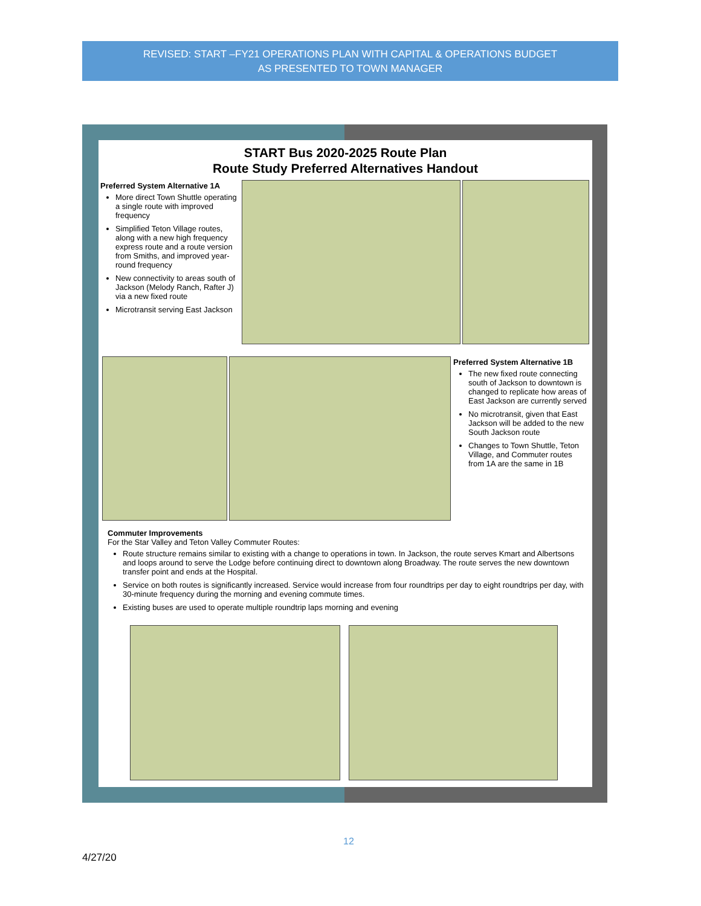REVISED: START –FY21 OPERATIONS PLAN WITH CAPITAL & OPERATIONS BUDGET
AS PRESENTED TO TOWN MANAGER
START Bus 2020-2025 Route Plan
Route Study Preferred Alternatives Handout
Preferred System Alternative 1A
More direct Town Shuttle operating a single route with improved frequency
Simplified Teton Village routes, along with a new high frequency express route and a route version from Smiths, and improved year-round frequency
New connectivity to areas south of Jackson (Melody Ranch, Rafter J) via a new fixed route
Microtransit serving East Jackson
Preferred System Alternative 1B
The new fixed route connecting south of Jackson to downtown is changed to replicate how areas of East Jackson are currently served
No microtransit, given that East Jackson will be added to the new South Jackson route
Changes to Town Shuttle, Teton Village, and Commuter routes from 1A are the same in 1B
Commuter Improvements
For the Star Valley and Teton Valley Commuter Routes:
Route structure remains similar to existing with a change to operations in town. In Jackson, the route serves Kmart and Albertsons and loops around to serve the Lodge before continuing direct to downtown along Broadway. The route serves the new downtown transfer point and ends at the Hospital.
Service on both routes is significantly increased. Service would increase from four roundtrips per day to eight roundtrips per day, with 30-minute frequency during the morning and evening commute times.
Existing buses are used to operate multiple roundtrip laps morning and evening
12
4/27/20